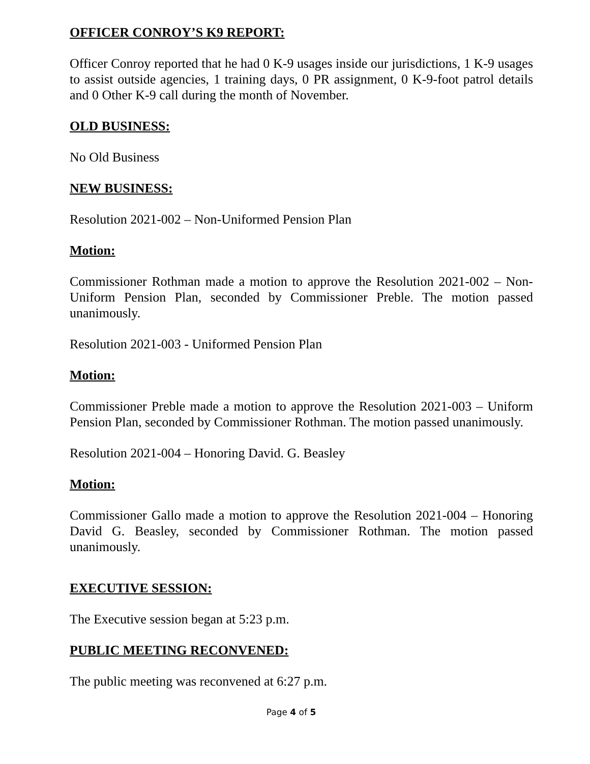OFFICER CONROY’S K9 REPORT:
Officer Conroy reported that he had 0 K-9 usages inside our jurisdictions, 1 K-9 usages to assist outside agencies, 1 training days, 0 PR assignment, 0 K-9-foot patrol details and 0 Other K-9 call during the month of November.
OLD BUSINESS:
No Old Business
NEW BUSINESS:
Resolution 2021-002 – Non-Uniformed Pension Plan
Motion:
Commissioner Rothman made a motion to approve the Resolution 2021-002 – Non-Uniform Pension Plan, seconded by Commissioner Preble. The motion passed unanimously.
Resolution 2021-003 - Uniformed Pension Plan
Motion:
Commissioner Preble made a motion to approve the Resolution 2021-003 – Uniform Pension Plan, seconded by Commissioner Rothman. The motion passed unanimously.
Resolution 2021-004 – Honoring David. G. Beasley
Motion:
Commissioner Gallo made a motion to approve the Resolution 2021-004 – Honoring David G. Beasley, seconded by Commissioner Rothman. The motion passed unanimously.
EXECUTIVE SESSION:
The Executive session began at 5:23 p.m.
PUBLIC MEETING RECONVENED:
The public meeting was reconvened at 6:27 p.m.
Page 4 of 5